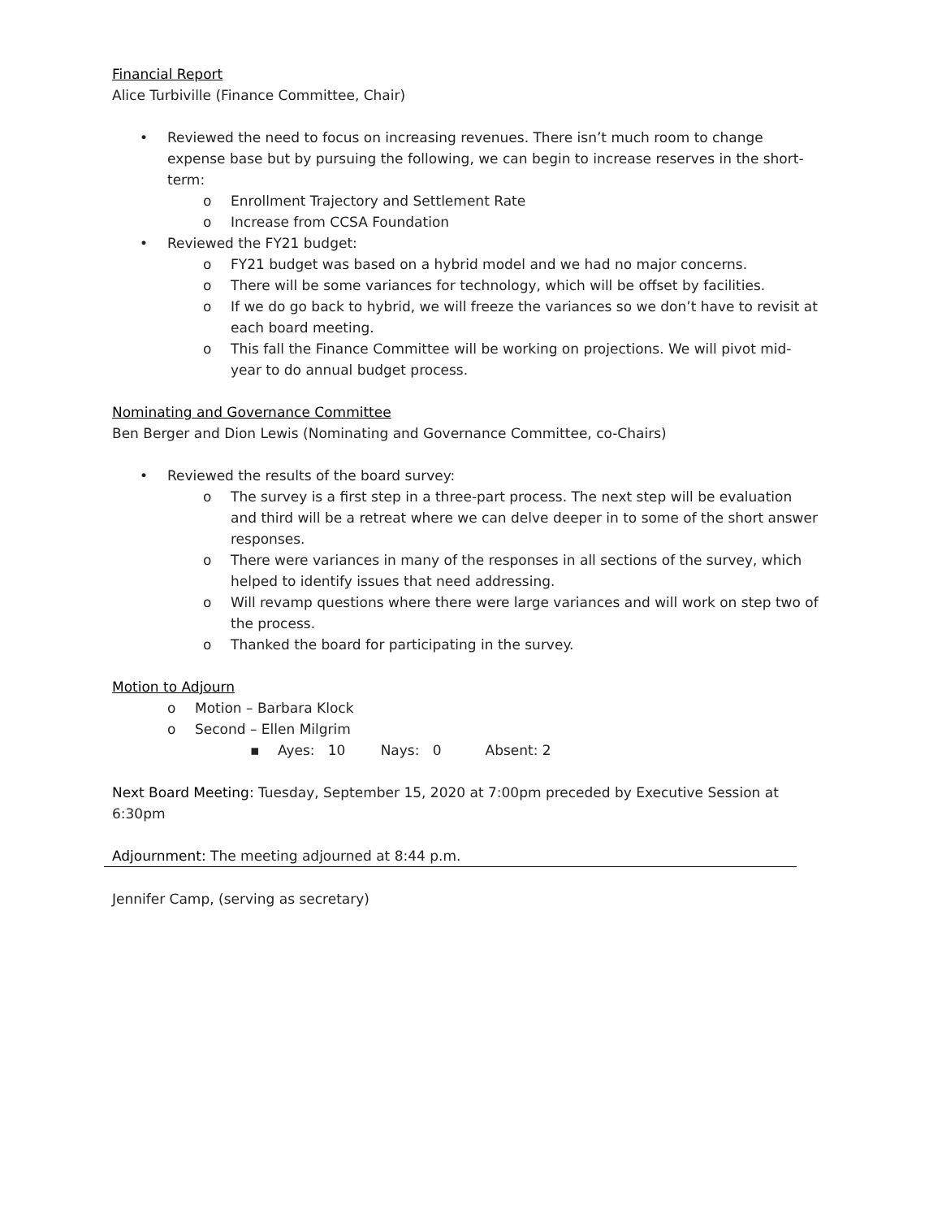Financial Report
Alice Turbiville (Finance Committee, Chair)
• Reviewed the need to focus on increasing revenues. There isn’t much room to change expense base but by pursuing the following, we can begin to increase reserves in the short-term:
o Enrollment Trajectory and Settlement Rate
o Increase from CCSA Foundation
• Reviewed the FY21 budget:
o FY21 budget was based on a hybrid model and we had no major concerns.
o There will be some variances for technology, which will be offset by facilities.
o If we do go back to hybrid, we will freeze the variances so we don’t have to revisit at each board meeting.
o This fall the Finance Committee will be working on projections. We will pivot mid-year to do annual budget process.
Nominating and Governance Committee
Ben Berger and Dion Lewis (Nominating and Governance Committee, co-Chairs)
• Reviewed the results of the board survey:
o The survey is a first step in a three-part process. The next step will be evaluation and third will be a retreat where we can delve deeper in to some of the short answer responses.
o There were variances in many of the responses in all sections of the survey, which helped to identify issues that need addressing.
o Will revamp questions where there were large variances and will work on step two of the process.
o Thanked the board for participating in the survey.
Motion to Adjourn
o Motion – Barbara Klock
o Second – Ellen Milgrim
▪ Ayes: 10 Nays: 0 Absent: 2
Next Board Meeting: Tuesday, September 15, 2020 at 7:00pm preceded by Executive Session at 6:30pm
Adjournment: The meeting adjourned at 8:44 p.m.
Jennifer Camp, (serving as secretary)